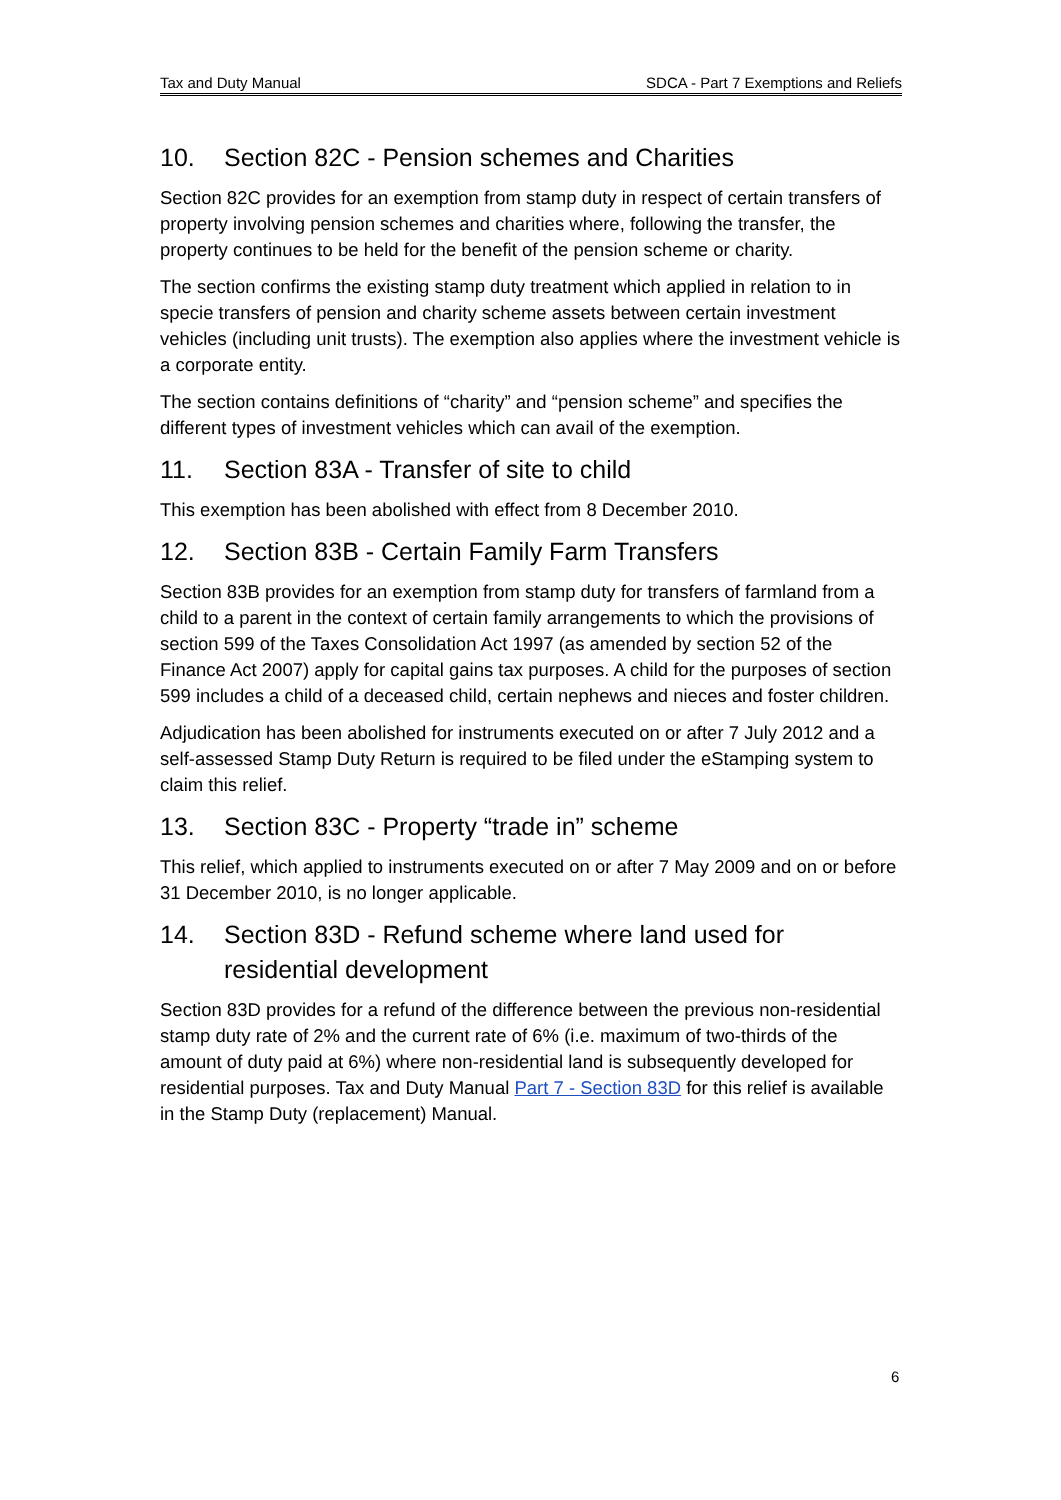Tax and Duty Manual SDCA - Part 7 Exemptions and Reliefs
10. Section 82C - Pension schemes and Charities
Section 82C provides for an exemption from stamp duty in respect of certain transfers of property involving pension schemes and charities where, following the transfer, the property continues to be held for the benefit of the pension scheme or charity.
The section confirms the existing stamp duty treatment which applied in relation to in specie transfers of pension and charity scheme assets between certain investment vehicles (including unit trusts). The exemption also applies where the investment vehicle is a corporate entity.
The section contains definitions of “charity” and “pension scheme” and specifies the different types of investment vehicles which can avail of the exemption.
11. Section 83A - Transfer of site to child
This exemption has been abolished with effect from 8 December 2010.
12. Section 83B - Certain Family Farm Transfers
Section 83B provides for an exemption from stamp duty for transfers of farmland from a child to a parent in the context of certain family arrangements to which the provisions of section 599 of the Taxes Consolidation Act 1997 (as amended by section 52 of the Finance Act 2007) apply for capital gains tax purposes. A child for the purposes of section 599 includes a child of a deceased child, certain nephews and nieces and foster children.
Adjudication has been abolished for instruments executed on or after 7 July 2012 and a self-assessed Stamp Duty Return is required to be filed under the eStamping system to claim this relief.
13. Section 83C - Property “trade in” scheme
This relief, which applied to instruments executed on or after 7 May 2009 and on or before 31 December 2010, is no longer applicable.
14. Section 83D - Refund scheme where land used for residential development
Section 83D provides for a refund of the difference between the previous non-residential stamp duty rate of 2% and the current rate of 6% (i.e. maximum of two-thirds of the amount of duty paid at 6%) where non-residential land is subsequently developed for residential purposes. Tax and Duty Manual Part 7 - Section 83D for this relief is available in the Stamp Duty (replacement) Manual.
6